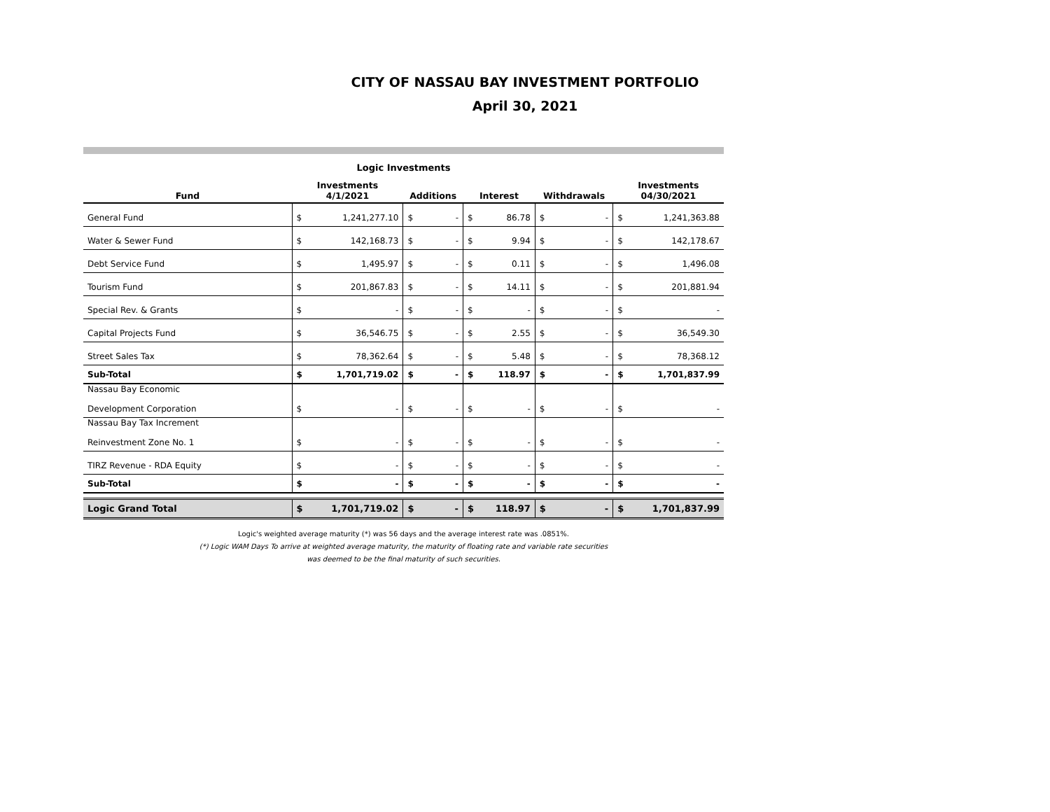CITY OF NASSAU BAY INVESTMENT PORTFOLIO
April 30, 2021
Logic Investments
| Fund | Investments 4/1/2021 | | Additions | | Interest | | Withdrawals | | Investments 04/30/2021 | |
| --- | --- | --- | --- | --- | --- | --- | --- | --- | --- | --- |
| General Fund | $ | 1,241,277.10 | $ | - | $ | 86.78 | $ | - | $ | 1,241,363.88 |
| Water & Sewer Fund | $ | 142,168.73 | $ | - | $ | 9.94 | $ | - | $ | 142,178.67 |
| Debt Service Fund | $ | 1,495.97 | $ | - | $ | 0.11 | $ | - | $ | 1,496.08 |
| Tourism Fund | $ | 201,867.83 | $ | - | $ | 14.11 | $ | - | $ | 201,881.94 |
| Special Rev. & Grants | $ | - | $ | - | $ | - | $ | - | $ | - |
| Capital Projects Fund | $ | 36,546.75 | $ | - | $ | 2.55 | $ | - | $ | 36,549.30 |
| Street Sales Tax | $ | 78,362.64 | $ | - | $ | 5.48 | $ | - | $ | 78,368.12 |
| Sub-Total | $ | 1,701,719.02 | $ | - | $ | 118.97 | $ | - | $ | 1,701,837.99 |
| Nassau Bay Economic Development Corporation | $ | - | $ | - | $ | - | $ | - | $ | - |
| Nassau Bay Tax Increment Reinvestment Zone No. 1 | $ | - | $ | - | $ | - | $ | - | $ | - |
| TIRZ Revenue - RDA Equity | $ | - | $ | - | $ | - | $ | - | $ | - |
| Sub-Total | $ | - | $ | - | $ | - | $ | - | $ | - |
| Logic Grand Total | $ | 1,701,719.02 | $ | - | $ | 118.97 | $ | - | $ | 1,701,837.99 |
Logic's weighted average maturity (*) was 56 days and the average interest rate was .0851%.
(*) Logic WAM Days To arrive at weighted average maturity, the maturity of floating rate and variable rate securities
was deemed to be the final maturity of such securities.